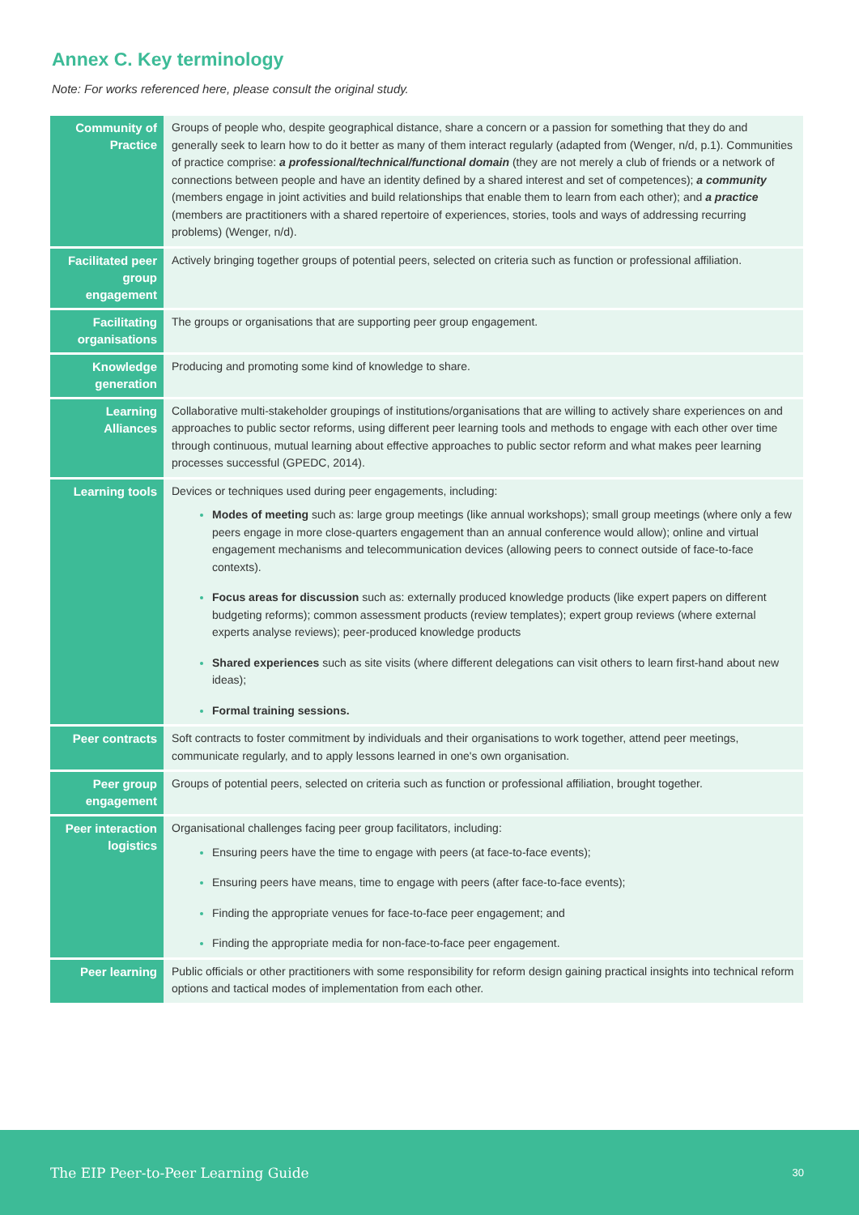Annex C. Key terminology
Note: For works referenced here, please consult the original study.
| Community of Practice | Groups of people who, despite geographical distance, share a concern or a passion for something that they do and generally seek to learn how to do it better as many of them interact regularly (adapted from (Wenger, n/d, p.1). Communities of practice comprise: a professional/technical/functional domain (they are not merely a club of friends or a network of connections between people and have an identity defined by a shared interest and set of competences); a community (members engage in joint activities and build relationships that enable them to learn from each other); and a practice (members are practitioners with a shared repertoire of experiences, stories, tools and ways of addressing recurring problems) (Wenger, n/d). |
| Facilitated peer group engagement | Actively bringing together groups of potential peers, selected on criteria such as function or professional affiliation. |
| Facilitating organisations | The groups or organisations that are supporting peer group engagement. |
| Knowledge generation | Producing and promoting some kind of knowledge to share. |
| Learning Alliances | Collaborative multi-stakeholder groupings of institutions/organisations that are willing to actively share experiences on and approaches to public sector reforms, using different peer learning tools and methods to engage with each other over time through continuous, mutual learning about effective approaches to public sector reform and what makes peer learning processes successful (GPEDC, 2014). |
| Learning tools | Devices or techniques used during peer engagements, including: Modes of meeting such as: large group meetings (like annual workshops); small group meetings (where only a few peers engage in more close-quarters engagement than an annual conference would allow); online and virtual engagement mechanisms and telecommunication devices (allowing peers to connect outside of face-to-face contexts). Focus areas for discussion such as: externally produced knowledge products (like expert papers on different budgeting reforms); common assessment products (review templates); expert group reviews (where external experts analyse reviews); peer-produced knowledge products Shared experiences such as site visits (where different delegations can visit others to learn first-hand about new ideas); Formal training sessions. |
| Peer contracts | Soft contracts to foster commitment by individuals and their organisations to work together, attend peer meetings, communicate regularly, and to apply lessons learned in one's own organisation. |
| Peer group engagement | Groups of potential peers, selected on criteria such as function or professional affiliation, brought together. |
| Peer interaction logistics | Organisational challenges facing peer group facilitators, including: Ensuring peers have the time to engage with peers (at face-to-face events); Ensuring peers have means, time to engage with peers (after face-to-face events); Finding the appropriate venues for face-to-face peer engagement; and Finding the appropriate media for non-face-to-face peer engagement. |
| Peer learning | Public officials or other practitioners with some responsibility for reform design gaining practical insights into technical reform options and tactical modes of implementation from each other. |
The EIP Peer-to-Peer Learning Guide 30